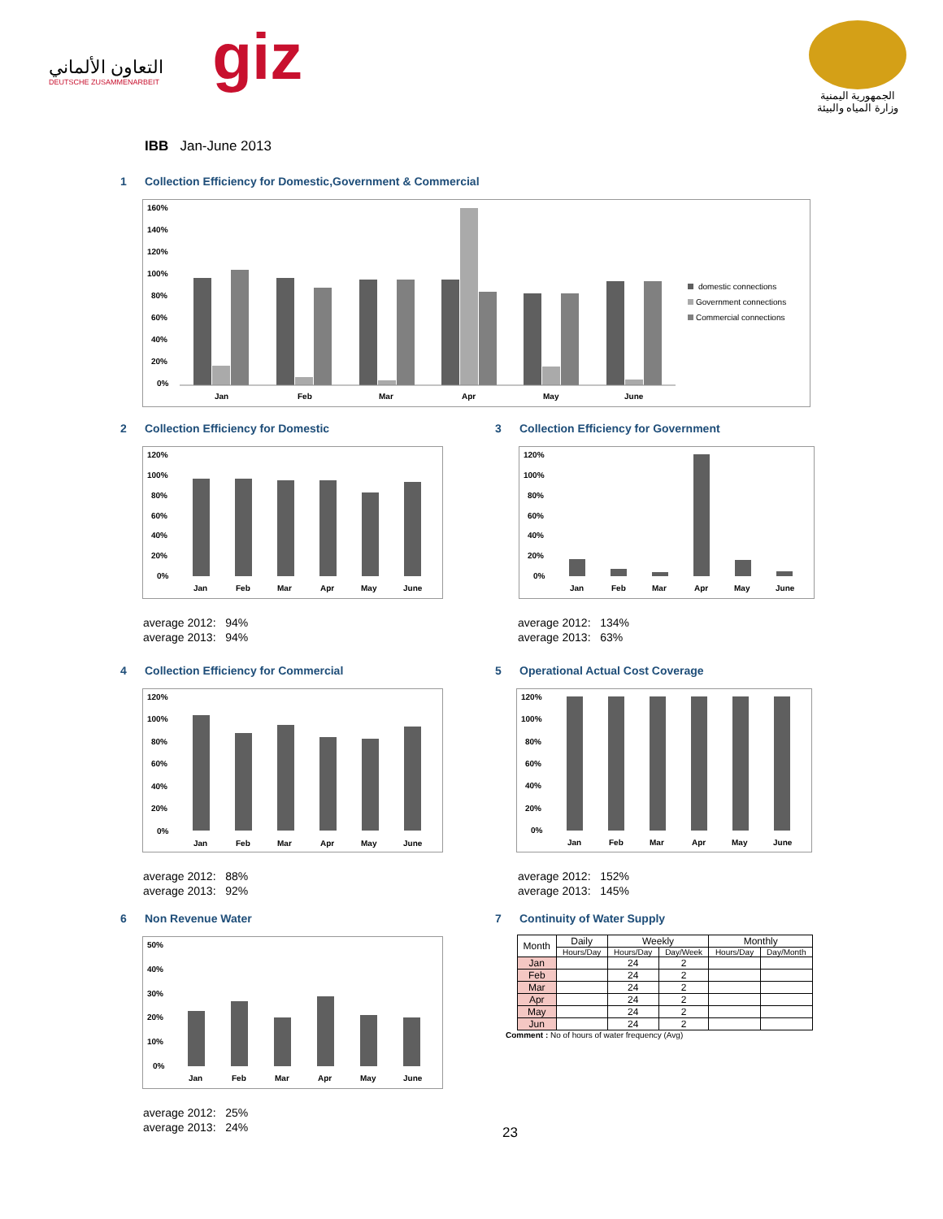التعاون الألماني
DEUTSCHE ZUSAMMENARBEIT
giz
الجمهورية اليمنية
وزارة المياه والبيئة
IBB Jan-June 2013
1 Collection Efficiency for Domestic,Government & Commercial
160%
140%
120%
100%
80%
60%
40%
20%
0%
Jan
Feb
Mar
Apr
May
June
domestic connections
Government connections
Commercial connections
2 Collection Efficiency for Domestic
120%
100%
80%
60%
40%
20%
0%
Jan
Feb
Mar
Apr
May
June
average 2012: 94%
average 2013: 94%
3 Collection Efficiency for Government
120%
100%
80%
60%
40%
20%
0%
Jan
Feb
Mar
Apr
May
June
average 2012: 134%
average 2013: 63%
4 Collection Efficiency for Commercial
120%
100%
80%
60%
40%
20%
0%
Jan
Feb
Mar
Apr
May
June
average 2012: 88%
average 2013: 92%
5 Operational Actual Cost Coverage
120%
100%
80%
60%
40%
20%
0%
Jan
Feb
Mar
Apr
May
June
average 2012: 152%
average 2013: 145%
6 Non Revenue Water
50%
40%
30%
20%
10%
0%
Jan
Feb
Mar
Apr
May
June
average 2012: 25%
average 2013: 24%
7 Continuity of Water Supply
| Month | Daily | Weekly | | Monthly | |
| --- | --- | --- | --- | --- | --- |
| | Hours/Day | Hours/Day | Day/Week | Hours/Day | Day/Month |
| Jan | | 24 | 2 | | |
| Feb | | 24 | 2 | | |
| Mar | | 24 | 2 | | |
| Apr | | 24 | 2 | | |
| May | | 24 | 2 | | |
| Jun | | 24 | 2 | | |
Comment : No of hours of water frequency (Avg)
23